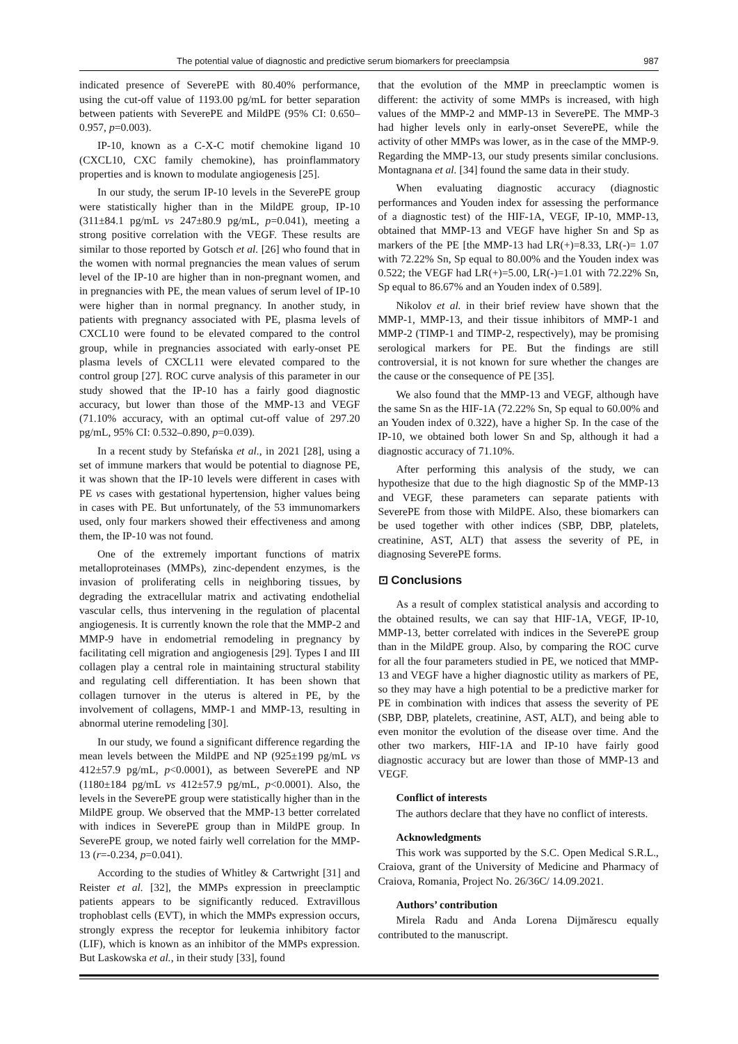The potential value of diagnostic and predictive serum biomarkers for preeclampsia 987
indicated presence of SeverePE with 80.40% performance, using the cut-off value of 1193.00 pg/mL for better separation between patients with SeverePE and MildPE (95% CI: 0.650–0.957, p=0.003).
IP-10, known as a C-X-C motif chemokine ligand 10 (CXCL10, CXC family chemokine), has proinflammatory properties and is known to modulate angiogenesis [25].
In our study, the serum IP-10 levels in the SeverePE group were statistically higher than in the MildPE group, IP-10 (311±84.1 pg/mL vs 247±80.9 pg/mL, p=0.041), meeting a strong positive correlation with the VEGF. These results are similar to those reported by Gotsch et al. [26] who found that in the women with normal pregnancies the mean values of serum level of the IP-10 are higher than in non-pregnant women, and in pregnancies with PE, the mean values of serum level of IP-10 were higher than in normal pregnancy. In another study, in patients with pregnancy associated with PE, plasma levels of CXCL10 were found to be elevated compared to the control group, while in pregnancies associated with early-onset PE plasma levels of CXCL11 were elevated compared to the control group [27]. ROC curve analysis of this parameter in our study showed that the IP-10 has a fairly good diagnostic accuracy, but lower than those of the MMP-13 and VEGF (71.10% accuracy, with an optimal cut-off value of 297.20 pg/mL, 95% CI: 0.532–0.890, p=0.039).
In a recent study by Stefańska et al., in 2021 [28], using a set of immune markers that would be potential to diagnose PE, it was shown that the IP-10 levels were different in cases with PE vs cases with gestational hypertension, higher values being in cases with PE. But unfortunately, of the 53 immunomarkers used, only four markers showed their effectiveness and among them, the IP-10 was not found.
One of the extremely important functions of matrix metalloproteinases (MMPs), zinc-dependent enzymes, is the invasion of proliferating cells in neighboring tissues, by degrading the extracellular matrix and activating endothelial vascular cells, thus intervening in the regulation of placental angiogenesis. It is currently known the role that the MMP-2 and MMP-9 have in endometrial remodeling in pregnancy by facilitating cell migration and angiogenesis [29]. Types I and III collagen play a central role in maintaining structural stability and regulating cell differentiation. It has been shown that collagen turnover in the uterus is altered in PE, by the involvement of collagens, MMP-1 and MMP-13, resulting in abnormal uterine remodeling [30].
In our study, we found a significant difference regarding the mean levels between the MildPE and NP (925±199 pg/mL vs 412±57.9 pg/mL, p<0.0001), as between SeverePE and NP (1180±184 pg/mL vs 412±57.9 pg/mL, p<0.0001). Also, the levels in the SeverePE group were statistically higher than in the MildPE group. We observed that the MMP-13 better correlated with indices in SeverePE group than in MildPE group. In SeverePE group, we noted fairly well correlation for the MMP-13 (r=-0.234, p=0.041).
According to the studies of Whitley & Cartwright [31] and Reister et al. [32], the MMPs expression in preeclamptic patients appears to be significantly reduced. Extravillous trophoblast cells (EVT), in which the MMPs expression occurs, strongly express the receptor for leukemia inhibitory factor (LIF), which is known as an inhibitor of the MMPs expression. But Laskowska et al., in their study [33], found
that the evolution of the MMP in preeclamptic women is different: the activity of some MMPs is increased, with high values of the MMP-2 and MMP-13 in SeverePE. The MMP-3 had higher levels only in early-onset SeverePE, while the activity of other MMPs was lower, as in the case of the MMP-9. Regarding the MMP-13, our study presents similar conclusions. Montagnana et al. [34] found the same data in their study.
When evaluating diagnostic accuracy (diagnostic performances and Youden index for assessing the performance of a diagnostic test) of the HIF-1A, VEGF, IP-10, MMP-13, obtained that MMP-13 and VEGF have higher Sn and Sp as markers of the PE [the MMP-13 had LR(+)=8.33, LR(-)= 1.07 with 72.22% Sn, Sp equal to 80.00% and the Youden index was 0.522; the VEGF had LR(+)=5.00, LR(-)=1.01 with 72.22% Sn, Sp equal to 86.67% and an Youden index of 0.589].
Nikolov et al. in their brief review have shown that the MMP-1, MMP-13, and their tissue inhibitors of MMP-1 and MMP-2 (TIMP-1 and TIMP-2, respectively), may be promising serological markers for PE. But the findings are still controversial, it is not known for sure whether the changes are the cause or the consequence of PE [35].
We also found that the MMP-13 and VEGF, although have the same Sn as the HIF-1A (72.22% Sn, Sp equal to 60.00% and an Youden index of 0.322), have a higher Sp. In the case of the IP-10, we obtained both lower Sn and Sp, although it had a diagnostic accuracy of 71.10%.
After performing this analysis of the study, we can hypothesize that due to the high diagnostic Sp of the MMP-13 and VEGF, these parameters can separate patients with SeverePE from those with MildPE. Also, these biomarkers can be used together with other indices (SBP, DBP, platelets, creatinine, AST, ALT) that assess the severity of PE, in diagnosing SeverePE forms.
⊡ Conclusions
As a result of complex statistical analysis and according to the obtained results, we can say that HIF-1A, VEGF, IP-10, MMP-13, better correlated with indices in the SeverePE group than in the MildPE group. Also, by comparing the ROC curve for all the four parameters studied in PE, we noticed that MMP-13 and VEGF have a higher diagnostic utility as markers of PE, so they may have a high potential to be a predictive marker for PE in combination with indices that assess the severity of PE (SBP, DBP, platelets, creatinine, AST, ALT), and being able to even monitor the evolution of the disease over time. And the other two markers, HIF-1A and IP-10 have fairly good diagnostic accuracy but are lower than those of MMP-13 and VEGF.
Conflict of interests
The authors declare that they have no conflict of interests.
Acknowledgments
This work was supported by the S.C. Open Medical S.R.L., Craiova, grant of the University of Medicine and Pharmacy of Craiova, Romania, Project No. 26/36C/ 14.09.2021.
Authors’ contribution
Mirela Radu and Anda Lorena Dijmărescu equally contributed to the manuscript.